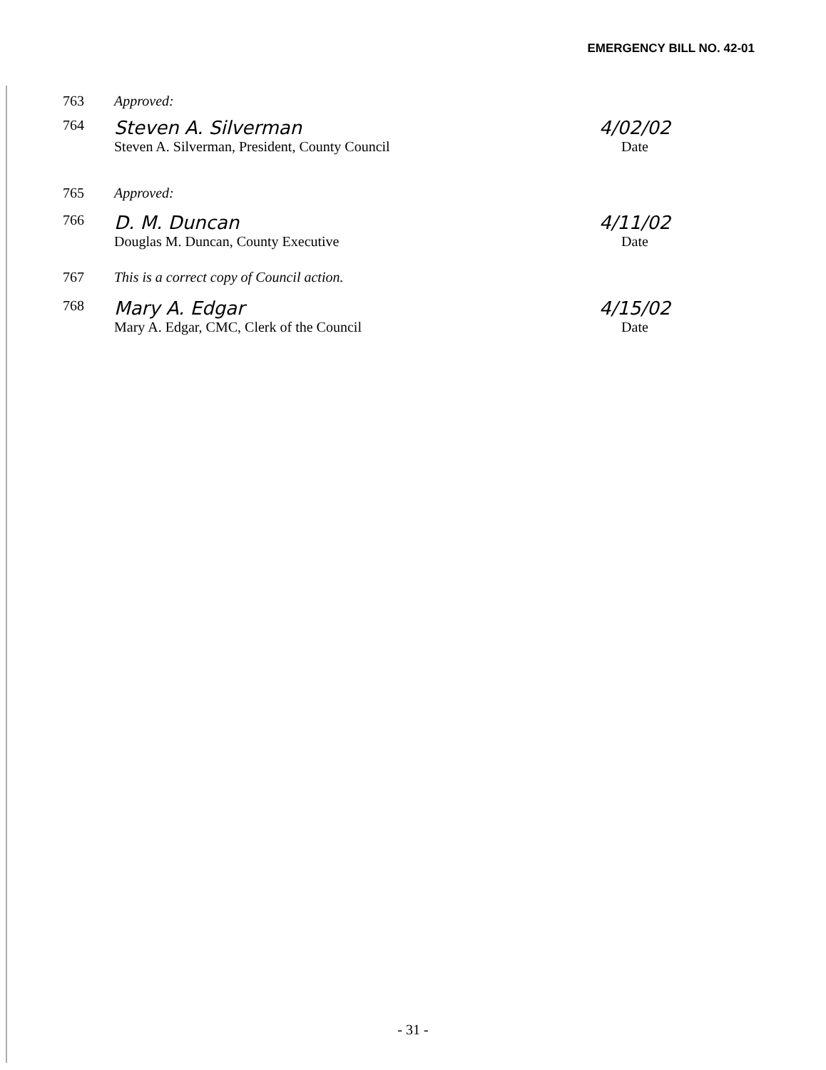EMERGENCY BILL NO. 42-01
763 Approved:
764
Steven A. Silverman
Steven A. Silverman, President, County Council
4/02/02
Date
765 Approved:
766
D. M. Duncan
Douglas M. Duncan, County Executive
4/11/02
Date
767 This is a correct copy of Council action.
768
Mary A. Edgar
Mary A. Edgar, CMC, Clerk of the Council
4/15/02
Date
- 31 -